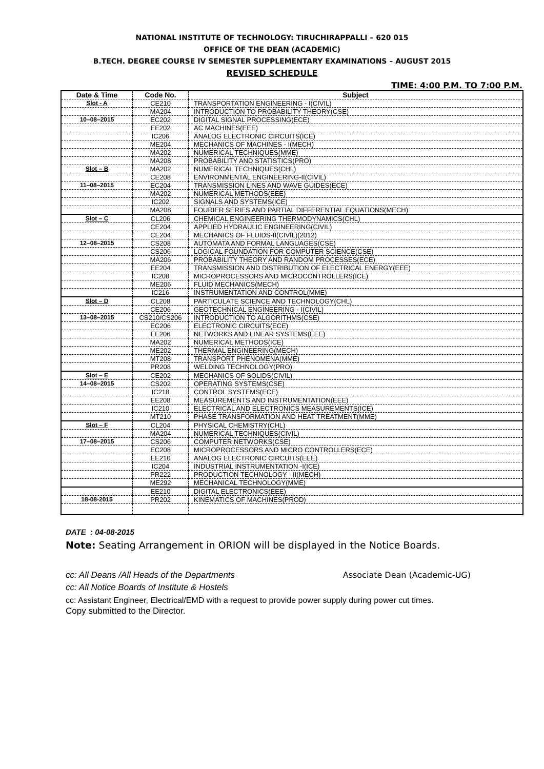NATIONAL INSTITUTE OF TECHNOLOGY: TIRUCHIRAPPALLI – 620 015
OFFICE OF THE DEAN (ACADEMIC)
B.TECH. DEGREE COURSE IV SEMESTER SUPPLEMENTARY EXAMINATIONS – AUGUST 2015
REVISED SCHEDULE
TIME: 4:00 P.M. TO 7:00 P.M.
| Date & Time | Code No. | Subject |
| --- | --- | --- |
| Slot - A | CE210 | TRANSPORTATION ENGINEERING - I(CIVIL) |
| | MA204 | INTRODUCTION TO PROBABILITY THEORY(CSE) |
| 10–08–2015 | EC202 | DIGITAL SIGNAL PROCESSING(ECE) |
| | EE202 | AC MACHINES(EEE) |
| | IC206 | ANALOG ELECTRONIC CIRCUITS(ICE) |
| | ME204 | MECHANICS OF MACHINES - I(MECH) |
| | MA202 | NUMERICAL TECHNIQUES(MME) |
| | MA208 | PROBABILITY AND STATISTICS(PRO) |
| Slot – B | MA202 | NUMERICAL TECHNIQUES(CHL) |
| | CE208 | ENVIRONMENTAL ENGINEERING-II(CIVIL) |
| 11–08–2015 | EC204 | TRANSMISSION LINES AND WAVE GUIDES(ECE) |
| | MA202 | NUMERICAL METHODS(EEE) |
| | IC202 | SIGNALS AND SYSTEMS(ICE) |
| | MA208 | FOURIER SERIES AND PARTIAL DIFFERENTIAL EQUATIONS(MECH) |
| Slot – C | CL206 | CHEMICAL ENGINEERING THERMODYNAMICS(CHL) |
| | CE204 | APPLIED HYDRAULIC ENGINEERING(CIVIL) |
| | CE204 | MECHANICS OF FLUIDS-II(CIVIL)(2012) |
| 12–08–2015 | CS208 | AUTOMATA AND FORMAL LANGUAGES(CSE) |
| | CS206 | LOGICAL FOUNDATION FOR COMPUTER SCIENCE(CSE) |
| | MA206 | PROBABILITY THEORY AND RANDOM PROCESSES(ECE) |
| | EE204 | TRANSMISSION AND DISTRIBUTION OF ELECTRICAL ENERGY(EEE) |
| | IC208 | MICROPROCESSORS AND MICROCONTROLLERS(ICE) |
| | ME206 | FLUID MECHANICS(MECH) |
| | IC216 | INSTRUMENTATION AND CONTROL(MME) |
| Slot – D | CL208 | PARTICULATE SCIENCE AND TECHNOLOGY(CHL) |
| | CE206 | GEOTECHNICAL ENGINEERING - I(CIVIL) |
| 13–08–2015 | CS210/CS206 | INTRODUCTION TO ALGORITHMS(CSE) |
| | EC206 | ELECTRONIC CIRCUITS(ECE) |
| | EE206 | NETWORKS AND LINEAR SYSTEMS(EEE) |
| | MA202 | NUMERICAL METHODS(ICE) |
| | ME202 | THERMAL ENGINEERING(MECH) |
| | MT208 | TRANSPORT PHENOMENA(MME) |
| | PR208 | WELDING TECHNOLOGY(PRO) |
| Slot – E | CE202 | MECHANICS OF SOLIDS(CIVIL) |
| 14–08–2015 | CS202 | OPERATING SYSTEMS(CSE) |
| | IC218 | CONTROL SYSTEMS(ECE) |
| | EE208 | MEASUREMENTS AND INSTRUMENTATION(EEE) |
| | IC210 | ELECTRICAL AND ELECTRONICS MEASUREMENTS(ICE) |
| | MT210 | PHASE TRANSFORMATION AND HEAT TREATMENT(MME) |
| Slot – F | CL204 | PHYSICAL CHEMISTRY(CHL) |
| | MA204 | NUMERICAL TECHNIQUES(CIVIL) |
| 17–08–2015 | CS206 | COMPUTER NETWORKS(CSE) |
| | EC208 | MICROPROCESSORS AND MICRO CONTROLLERS(ECE) |
| | EE210 | ANALOG ELECTRONIC CIRCUITS(EEE) |
| | IC204 | INDUSTRIAL INSTRUMENTATION -I(ICE) |
| | PR222 | PRODUCTION TECHNOLOGY - II(MECH) |
| | ME292 | MECHANICAL TECHNOLOGY(MME) |
| | EE210 | DIGITAL ELECTRONICS(EEE) |
| 18-08-2015 | PR202 | KINEMATICS OF MACHINES(PROD) |
DATE : 04-08-2015
Note: Seating Arrangement in ORION will be displayed in the Notice Boards.
cc: All Deans /All Heads of the Departments Associate Dean (Academic-UG)
cc: All Notice Boards of Institute & Hostels
cc: Assistant Engineer, Electrical/EMD with a request to provide power supply during power cut times.
Copy submitted to the Director.